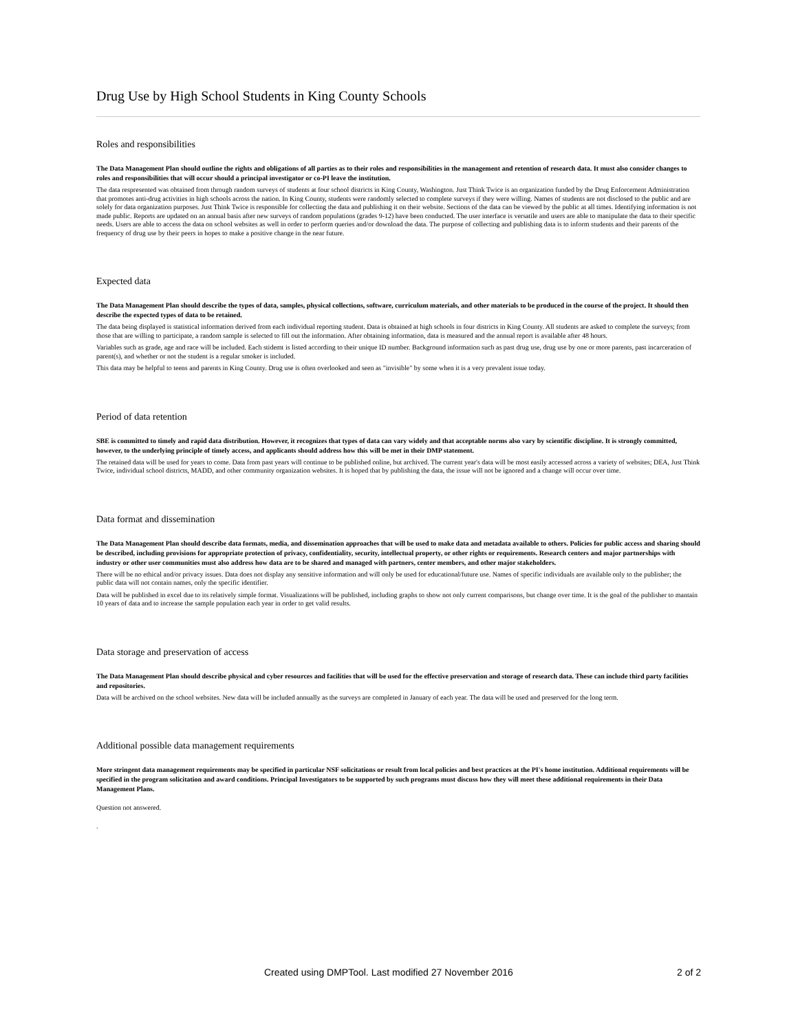Drug Use by High School Students in King County Schools
Roles and responsibilities
The Data Management Plan should outline the rights and obligations of all parties as to their roles and responsibilities in the management and retention of research data. It must also consider changes to roles and responsibilities that will occur should a principal investigator or co-PI leave the institution.
The data respresented was obtained from through random surveys of students at four school districts in King County, Washington. Just Think Twice is an organization funded by the Drug Enforcement Administration that promotes anti-drug activities in high schools across the nation. In King County, students were randomly selected to complete surveys if they were willing. Names of students are not disclosed to the public and are solely for data organization purposes. Just Think Twice is responsible for collecting the data and publishing it on their website. Sections of the data can be viewed by the public at all times. Identifying information is not made public. Reports are updated on an annual basis after new surveys of random populations (grades 9-12) have been conducted. The user interface is versatile and users are able to manipulate the data to their specific needs. Users are able to access the data on school websites as well in order to perform queries and/or download the data. The purpose of collecting and publishing data is to inform students and their parents of the frequency of drug use by their peers in hopes to make a positive change in the near future.
Expected data
The Data Management Plan should describe the types of data, samples, physical collections, software, curriculum materials, and other materials to be produced in the course of the project. It should then describe the expected types of data to be retained.
The data being displayed is statistical information derived from each individual reporting student. Data is obtained at high schools in four districts in King County. All students are asked to complete the surveys; from those that are willing to participate, a random sample is selected to fill out the information. After obtaining information, data is measured and the annual report is available after 48 hours.
Variables such as grade, age and race will be included. Each stidemt is listed according to their unique ID number. Background information such as past drug use, drug use by one or more parents, past incarceration of parent(s), and whether or not the student is a regular smoker is included.
This data may be helpful to teens and parents in King County. Drug use is often overlooked and seen as "invisible" by some when it is a very prevalent issue today.
Period of data retention
SBE is committed to timely and rapid data distribution. However, it recognizes that types of data can vary widely and that acceptable norms also vary by scientific discipline. It is strongly committed, however, to the underlying principle of timely access, and applicants should address how this will be met in their DMP statement.
The retained data will be used for years to come. Data from past years will continue to be published online, but archived. The current year's data will be most easily accessed across a variety of websites; DEA, Just Think Twice, individual school districts, MADD, and other community organization websites. It is hoped that by publishing the data, the issue will not be ignored and a change will occur over time.
Data format and dissemination
The Data Management Plan should describe data formats, media, and dissemination approaches that will be used to make data and metadata available to others. Policies for public access and sharing should be described, including provisions for appropriate protection of privacy, confidentiality, security, intellectual property, or other rights or requirements. Research centers and major partnerships with industry or other user communities must also address how data are to be shared and managed with partners, center members, and other major stakeholders.
There will be no ethical and/or privacy issues. Data does not display any sensitive information and will only be used for educational/future use. Names of specific individuals are available only to the publisher; the public data will not contain names, only the specific identifier.
Data will be published in excel due to its relatively simple format. Visualizations will be published, including graphs to show not only current comparisons, but change over time. It is the goal of the publisher to mantain 10 years of data and to increase the sample population each year in order to get valid results.
Data storage and preservation of access
The Data Management Plan should describe physical and cyber resources and facilities that will be used for the effective preservation and storage of research data. These can include third party facilities and repositories.
Data will be archived on the school websites. New data will be included annually as the surveys are completed in January of each year. The data will be used and preserved for the long term.
Additional possible data management requirements
More stringent data management requirements may be specified in particular NSF solicitations or result from local policies and best practices at the PI's home institution. Additional requirements will be specified in the program solicitation and award conditions. Principal Investigators to be supported by such programs must discuss how they will meet these additional requirements in their Data Management Plans.
Question not answered.
.
Created using DMPTool. Last modified 27 November 2016 2 of 2